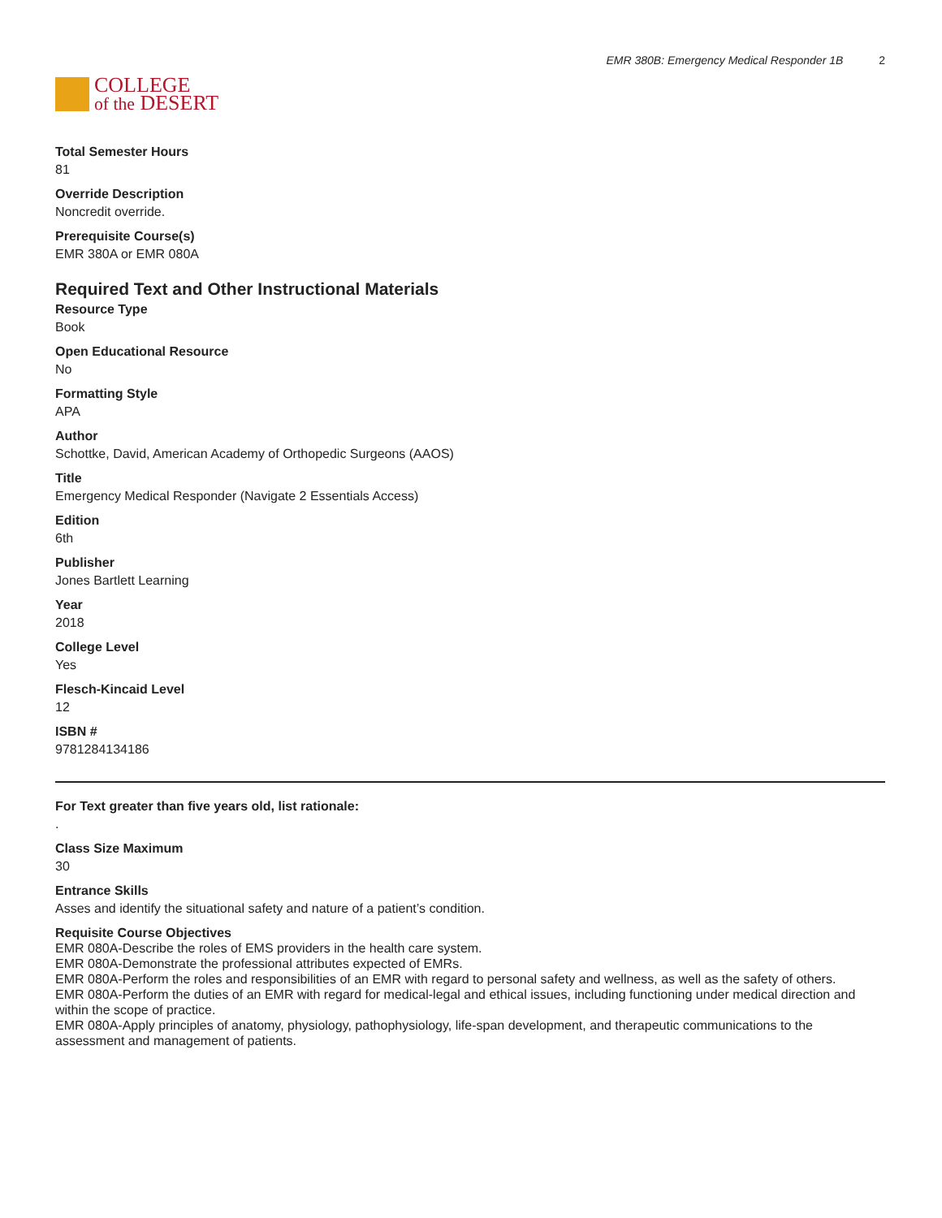COLLEGE
of the DESERT
EMR 380B: Emergency Medical Responder 1B 2
Total Semester Hours
81
Override Description
Noncredit override.
Prerequisite Course(s)
EMR 380A or EMR 080A
Required Text and Other Instructional Materials
Resource Type
Book
Open Educational Resource
No
Formatting Style
APA
Author
Schottke, David, American Academy of Orthopedic Surgeons (AAOS)
Title
Emergency Medical Responder (Navigate 2 Essentials Access)
Edition
6th
Publisher
Jones Bartlett Learning
Year
2018
College Level
Yes
Flesch-Kincaid Level
12
ISBN #
9781284134186
For Text greater than five years old, list rationale:
.
Class Size Maximum
30
Entrance Skills
Asses and identify the situational safety and nature of a patient’s condition.
Requisite Course Objectives
EMR 080A-Describe the roles of EMS providers in the health care system.
EMR 080A-Demonstrate the professional attributes expected of EMRs.
EMR 080A-Perform the roles and responsibilities of an EMR with regard to personal safety and wellness, as well as the safety of others.
EMR 080A-Perform the duties of an EMR with regard for medical-legal and ethical issues, including functioning under medical direction and within the scope of practice.
EMR 080A-Apply principles of anatomy, physiology, pathophysiology, life-span development, and therapeutic communications to the assessment and management of patients.